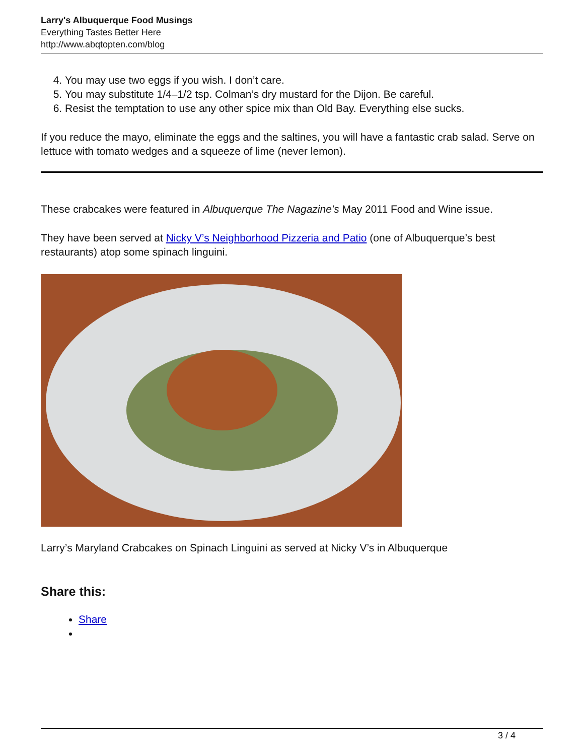Larry's Albuquerque Food Musings
Everything Tastes Better Here
http://www.abqtopten.com/blog
4. You may use two eggs if you wish. I don’t care.
5. You may substitute 1/4–1/2 tsp. Colman’s dry mustard for the Dijon. Be careful.
6. Resist the temptation to use any other spice mix than Old Bay. Everything else sucks.
If you reduce the mayo, eliminate the eggs and the saltines, you will have a fantastic crab salad. Serve on lettuce with tomato wedges and a squeeze of lime (never lemon).
These crabcakes were featured in Albuquerque The Nagazine’s May 2011 Food and Wine issue.
They have been served at Nicky V’s Neighborhood Pizzeria and Patio (one of Albuquerque’s best restaurants) atop some spinach linguini.
Larry’s Maryland Crabcakes on Spinach Linguini as served at Nicky V’s in Albuquerque
Share this:
Share
3 / 4